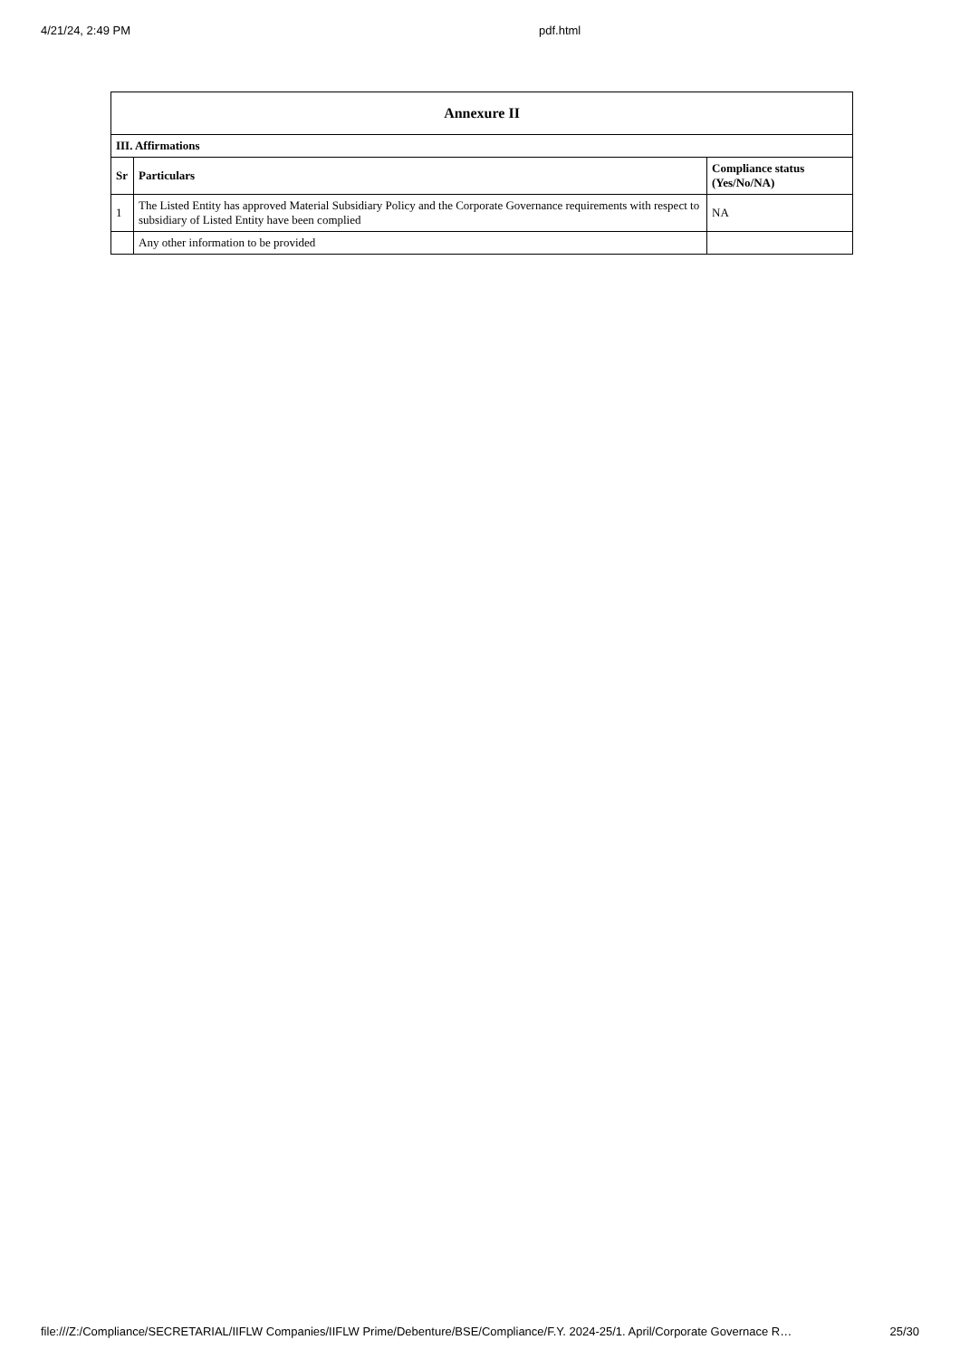4/21/24, 2:49 PM pdf.html
| Annexure II | | |
| --- | --- | --- |
| III. Affirmations | | |
| Sr | Particulars | Compliance status (Yes/No/NA) |
| 1 | The Listed Entity has approved Material Subsidiary Policy and the Corporate Governance requirements with respect to subsidiary of Listed Entity have been complied | NA |
| | Any other information to be provided | |
file:///Z:/Compliance/SECRETARIAL/IIFLW Companies/IIFLW Prime/Debenture/BSE/Compliance/F.Y. 2024-25/1. April/Corporate Governace R… 25/30